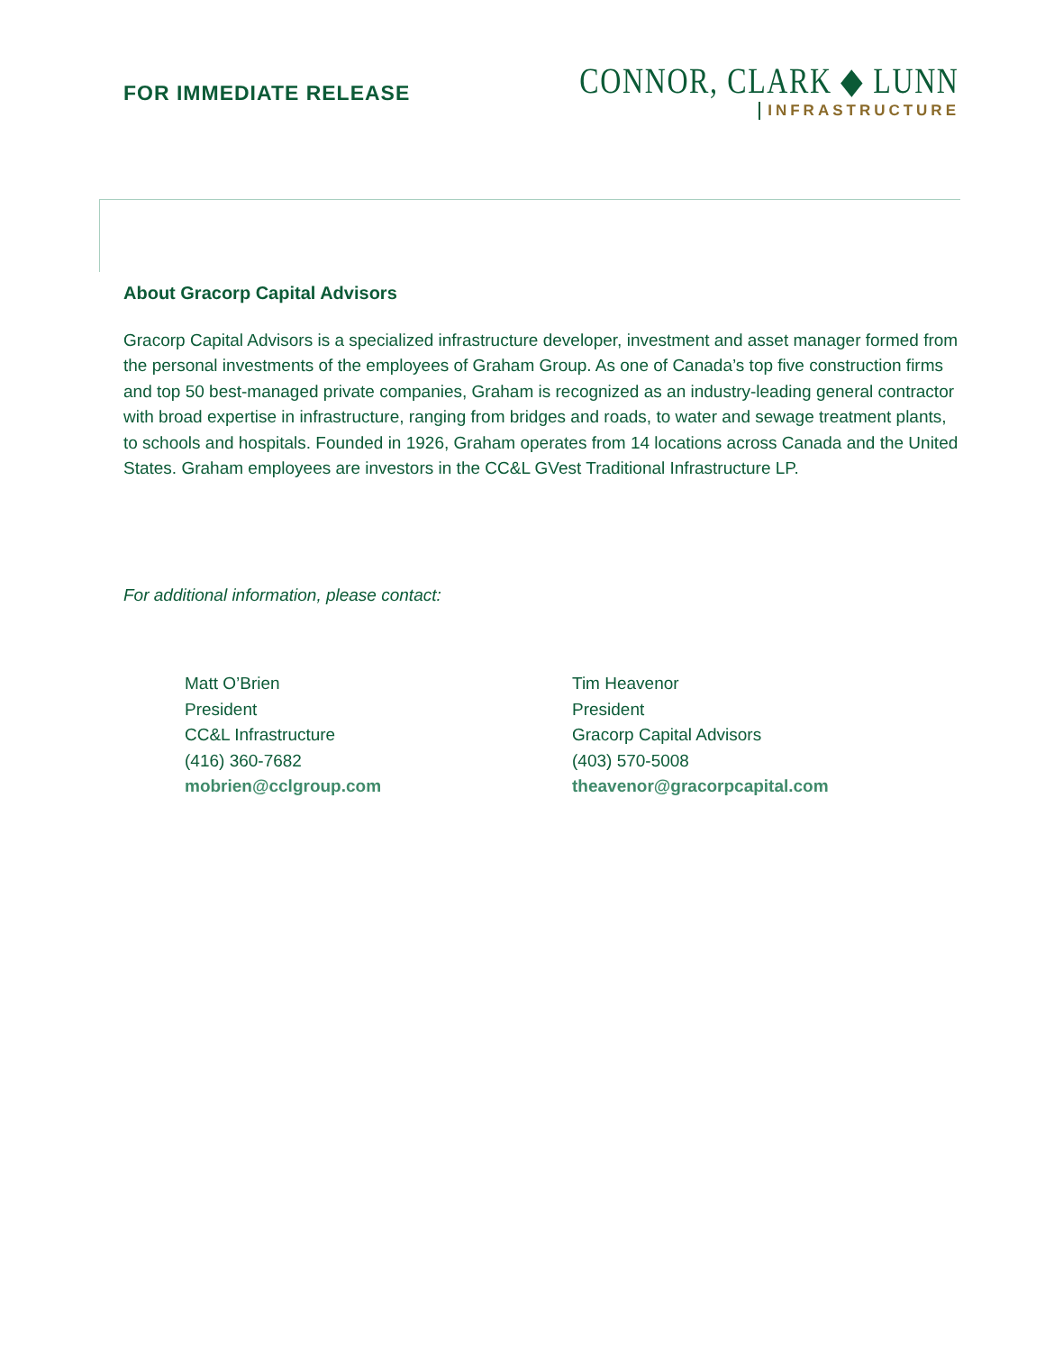FOR IMMEDIATE RELEASE
CONNOR, CLARK ◆ LUNN
INFRASTRUCTURE
About Gracorp Capital Advisors
Gracorp Capital Advisors is a specialized infrastructure developer, investment and asset manager formed from the personal investments of the employees of Graham Group. As one of Canada’s top five construction firms and top 50 best-managed private companies, Graham is recognized as an industry-leading general contractor with broad expertise in infrastructure, ranging from bridges and roads, to water and sewage treatment plants, to schools and hospitals. Founded in 1926, Graham operates from 14 locations across Canada and the United States. Graham employees are investors in the CC&L GVest Traditional Infrastructure LP.
For additional information, please contact:
Matt O’Brien
President
CC&L Infrastructure
(416) 360-7682
mobrien@cclgroup.com
Tim Heavenor
President
Gracorp Capital Advisors
(403) 570-5008
theavenor@gracorpcapital.com